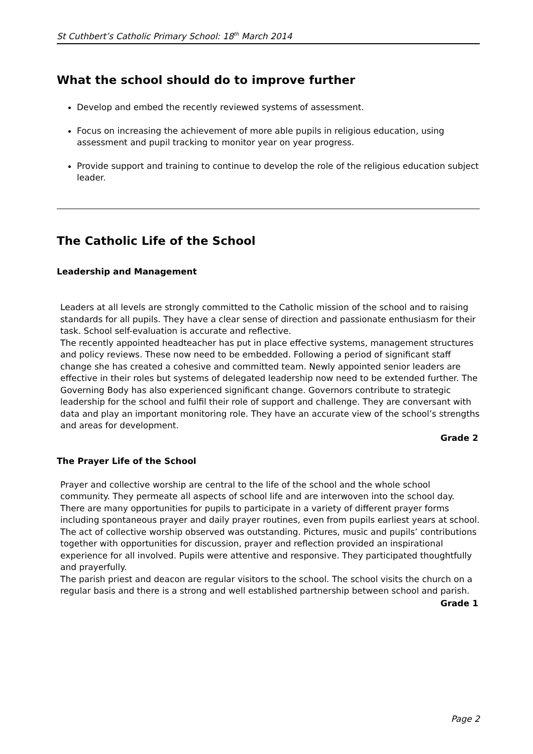St Cuthbert’s Catholic Primary School: 18<sup>th</sup> March 2014
What the school should do to improve further
Develop and embed the recently reviewed systems of assessment.
Focus on increasing the achievement of more able pupils in religious education, using assessment and pupil tracking to monitor year on year progress.
Provide support and training to continue to develop the role of the religious education subject leader.
The Catholic Life of the School
Leadership and Management
Leaders at all levels are strongly committed to the Catholic mission of the school and to raising standards for all pupils. They have a clear sense of direction and passionate enthusiasm for their task. School self-evaluation is accurate and reflective.
The recently appointed headteacher has put in place effective systems, management structures and policy reviews. These now need to be embedded. Following a period of significant staff change she has created a cohesive and committed team. Newly appointed senior leaders are effective in their roles but systems of delegated leadership now need to be extended further. The Governing Body has also experienced significant change. Governors contribute to strategic leadership for the school and fulfil their role of support and challenge. They are conversant with data and play an important monitoring role. They have an accurate view of the school’s strengths and areas for development.
Grade 2
The Prayer Life of the School
Prayer and collective worship are central to the life of the school and the whole school community. They permeate all aspects of school life and are interwoven into the school day. There are many opportunities for pupils to participate in a variety of different prayer forms including spontaneous prayer and daily prayer routines, even from pupils earliest years at school. The act of collective worship observed was outstanding. Pictures, music and pupils’ contributions together with opportunities for discussion, prayer and reflection provided an inspirational experience for all involved. Pupils were attentive and responsive. They participated thoughtfully and prayerfully.
The parish priest and deacon are regular visitors to the school. The school visits the church on a regular basis and there is a strong and well established partnership between school and parish.
Grade 1
Page 2